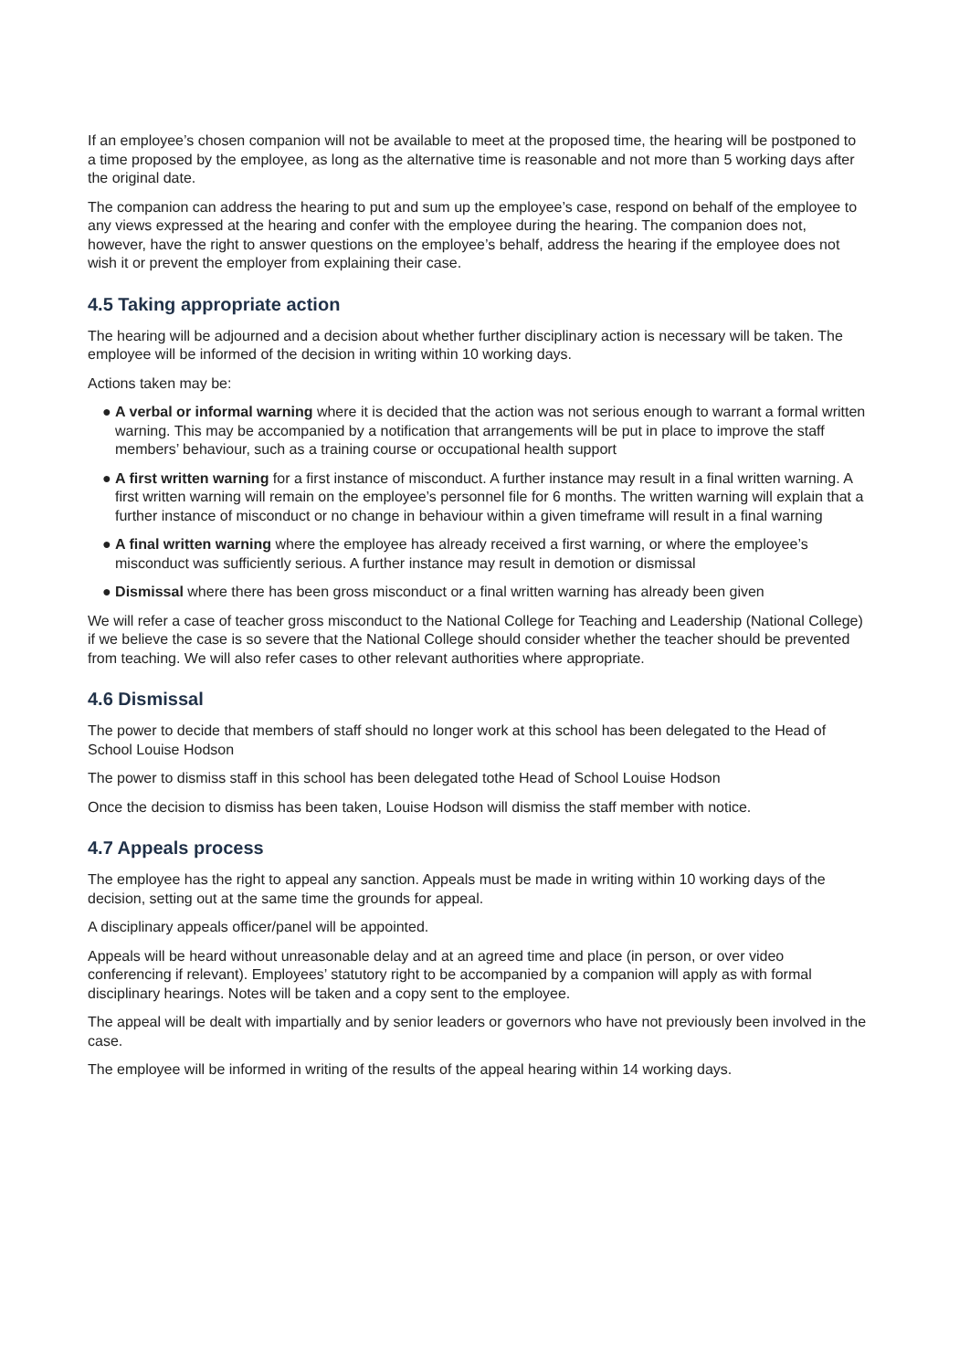If an employee’s chosen companion will not be available to meet at the proposed time, the hearing will be postponed to a time proposed by the employee, as long as the alternative time is reasonable and not more than 5 working days after the original date.
The companion can address the hearing to put and sum up the employee’s case, respond on behalf of the employee to any views expressed at the hearing and confer with the employee during the hearing. The companion does not, however, have the right to answer questions on the employee’s behalf, address the hearing if the employee does not wish it or prevent the employer from explaining their case.
4.5 Taking appropriate action
The hearing will be adjourned and a decision about whether further disciplinary action is necessary will be taken. The employee will be informed of the decision in writing within 10 working days.
Actions taken may be:
● A verbal or informal warning where it is decided that the action was not serious enough to warrant a formal written warning. This may be accompanied by a notification that arrangements will be put in place to improve the staff members’ behaviour, such as a training course or occupational health support
● A first written warning for a first instance of misconduct. A further instance may result in a final written warning. A first written warning will remain on the employee’s personnel file for 6 months. The written warning will explain that a further instance of misconduct or no change in behaviour within a given timeframe will result in a final warning
● A final written warning where the employee has already received a first warning, or where the employee’s misconduct was sufficiently serious. A further instance may result in demotion or dismissal
● Dismissal where there has been gross misconduct or a final written warning has already been given
We will refer a case of teacher gross misconduct to the National College for Teaching and Leadership (National College) if we believe the case is so severe that the National College should consider whether the teacher should be prevented from teaching. We will also refer cases to other relevant authorities where appropriate.
4.6 Dismissal
The power to decide that members of staff should no longer work at this school has been delegated to the Head of School Louise Hodson
The power to dismiss staff in this school has been delegated tothe Head of School Louise Hodson
Once the decision to dismiss has been taken, Louise Hodson will dismiss the staff member with notice.
4.7 Appeals process
The employee has the right to appeal any sanction. Appeals must be made in writing within 10 working days of the decision, setting out at the same time the grounds for appeal.
A disciplinary appeals officer/panel will be appointed.
Appeals will be heard without unreasonable delay and at an agreed time and place (in person, or over video conferencing if relevant). Employees’ statutory right to be accompanied by a companion will apply as with formal disciplinary hearings. Notes will be taken and a copy sent to the employee.
The appeal will be dealt with impartially and by senior leaders or governors who have not previously been involved in the case.
The employee will be informed in writing of the results of the appeal hearing within 14 working days.